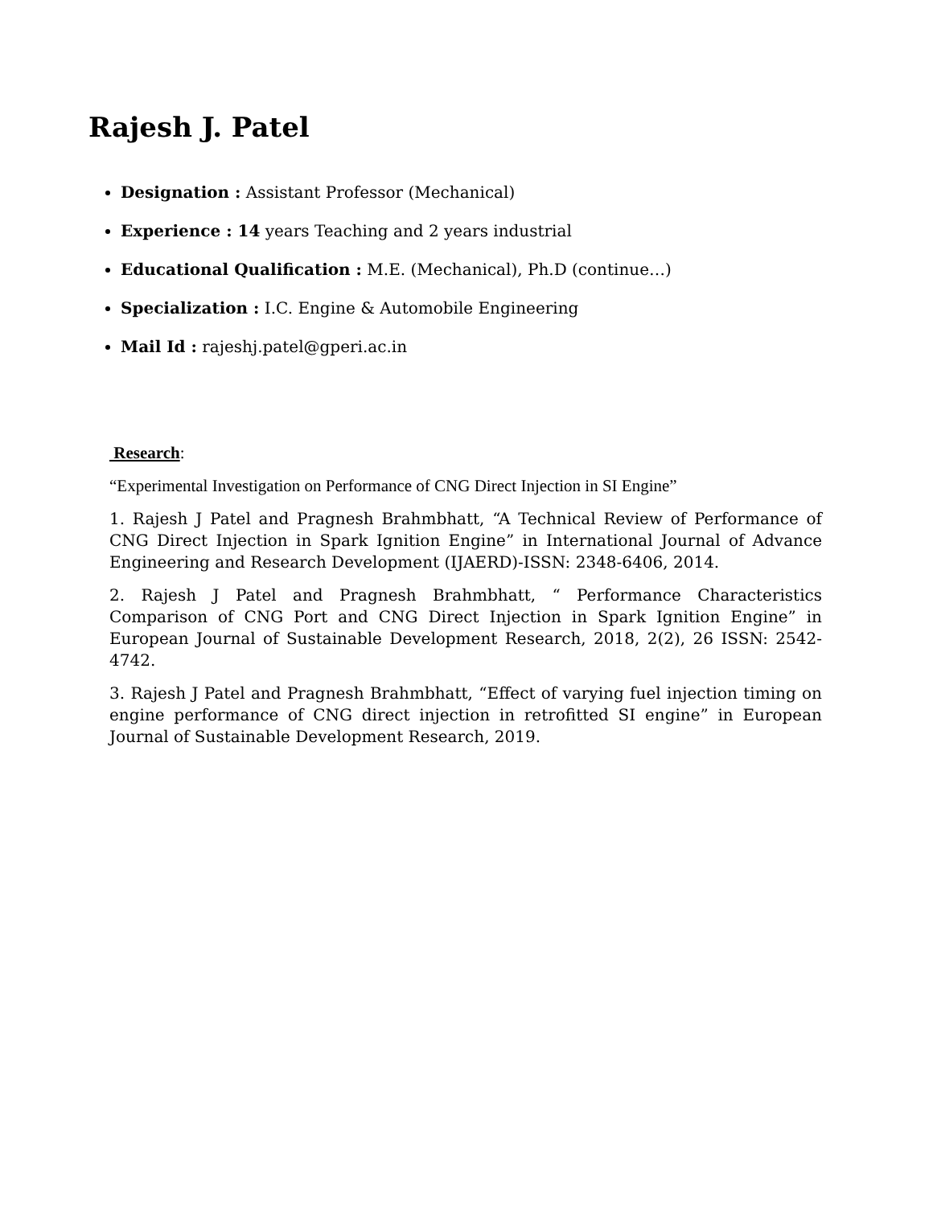Rajesh J. Patel
Designation : Assistant Professor (Mechanical)
Experience : 14 years Teaching and 2 years industrial
Educational Qualification : M.E. (Mechanical), Ph.D (continue…)
Specialization : I.C. Engine & Automobile Engineering
Mail Id : rajeshj.patel@gperi.ac.in
Research:
“Experimental Investigation on Performance of CNG Direct Injection in SI Engine”
1. Rajesh J Patel and Pragnesh Brahmbhatt, “A Technical Review of Performance of CNG Direct Injection in Spark Ignition Engine” in International Journal of Advance Engineering and Research Development (IJAERD)-ISSN: 2348-6406, 2014.
2. Rajesh J Patel and Pragnesh Brahmbhatt, “ Performance Characteristics Comparison of CNG Port and CNG Direct Injection in Spark Ignition Engine” in European Journal of Sustainable Development Research, 2018, 2(2), 26 ISSN: 2542-4742.
3. Rajesh J Patel and Pragnesh Brahmbhatt, “Effect of varying fuel injection timing on engine performance of CNG direct injection in retrofitted SI engine” in European Journal of Sustainable Development Research, 2019.